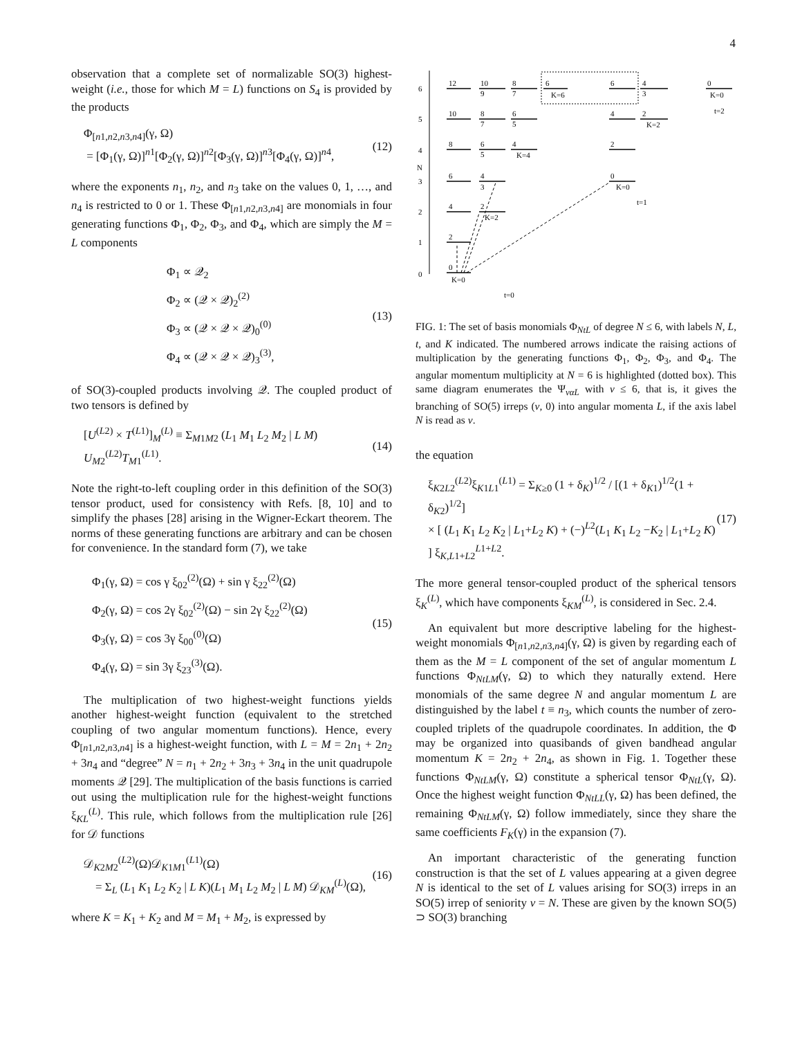4
observation that a complete set of normalizable SO(3) highest-weight (i.e., those for which M = L) functions on S<sub>4</sub> is provided by the products
Φ<sub>[n1,n2,n3,n4]</sub>(γ, Ω)
= [Φ<sub>1</sub>(γ, Ω)]<sup>n1</sup>[Φ<sub>2</sub>(γ, Ω)]<sup>n2</sup>[Φ<sub>3</sub>(γ, Ω)]<sup>n3</sup>[Φ<sub>4</sub>(γ, Ω)]<sup>n4</sup>,
(12)
where the exponents n<sub>1</sub>, n<sub>2</sub>, and n<sub>3</sub> take on the values 0, 1, …, and n<sub>4</sub> is restricted to 0 or 1. These Φ<sub>[n1,n2,n3,n4]</sub> are monomials in four generating functions Φ<sub>1</sub>, Φ<sub>2</sub>, Φ<sub>3</sub>, and Φ<sub>4</sub>, which are simply the M = L components
Φ<sub>1</sub> ∝ 𝒬<sub>2</sub>
Φ<sub>2</sub> ∝ (𝒬 × 𝒬)<sub>2</sub><sup>(2)</sup>
Φ<sub>3</sub> ∝ (𝒬 × 𝒬 × 𝒬)<sub>0</sub><sup>(0)</sup>
Φ<sub>4</sub> ∝ (𝒬 × 𝒬 × 𝒬)<sub>3</sub><sup>(3)</sup>,
(13)
of SO(3)-coupled products involving 𝒬. The coupled product of two tensors is defined by
[U<sup>(L2)</sup> × T<sup>(L1)</sup>]<sub>M</sub><sup>(L)</sup> ≡ Σ<sub>M1M2</sub> (L<sub>1</sub> M<sub>1</sub> L<sub>2</sub> M<sub>2</sub> | L M) U<sub>M2</sub><sup>(L2)</sup>T<sub>M1</sub><sup>(L1)</sup>.
(14)
Note the right-to-left coupling order in this definition of the SO(3) tensor product, used for consistency with Refs. [8, 10] and to simplify the phases [28] arising in the Wigner-Eckart theorem. The norms of these generating functions are arbitrary and can be chosen for convenience. In the standard form (7), we take
Φ<sub>1</sub>(γ, Ω) = cos γ ξ<sub>02</sub><sup>(2)</sup>(Ω) + sin γ ξ<sub>22</sub><sup>(2)</sup>(Ω)
Φ<sub>2</sub>(γ, Ω) = cos 2γ ξ<sub>02</sub><sup>(2)</sup>(Ω) − sin 2γ ξ<sub>22</sub><sup>(2)</sup>(Ω)
Φ<sub>3</sub>(γ, Ω) = cos 3γ ξ<sub>00</sub><sup>(0)</sup>(Ω)
Φ<sub>4</sub>(γ, Ω) = sin 3γ ξ<sub>23</sub><sup>(3)</sup>(Ω).
(15)
The multiplication of two highest-weight functions yields another highest-weight function (equivalent to the stretched coupling of two angular momentum functions). Hence, every Φ<sub>[n1,n2,n3,n4]</sub> is a highest-weight function, with L = M = 2n<sub>1</sub> + 2n<sub>2</sub> + 3n<sub>4</sub> and “degree” N = n<sub>1</sub> + 2n<sub>2</sub> + 3n<sub>3</sub> + 3n<sub>4</sub> in the unit quadrupole moments 𝒬 [29]. The multiplication of the basis functions is carried out using the multiplication rule for the highest-weight functions ξ<sub>KL</sub><sup>(L)</sup>. This rule, which follows from the multiplication rule [26] for 𝒟 functions
𝒟<sub>K2M2</sub><sup>(L2)</sup>(Ω)𝒟<sub>K1M1</sub><sup>(L1)</sup>(Ω)
= Σ<sub>L</sub> (L<sub>1</sub> K<sub>1</sub> L<sub>2</sub> K<sub>2</sub> | L K)(L<sub>1</sub> M<sub>1</sub> L<sub>2</sub> M<sub>2</sub> | L M) 𝒟<sub>KM</sub><sup>(L)</sup>(Ω),
(16)
where K = K<sub>1</sub> + K<sub>2</sub> and M = M<sub>1</sub> + M<sub>2</sub>, is expressed by
0
1
2
3
4
5
6
N
0
2
4
6
8
10
12
2
4
3
6
5
8
7
10
9
4
6
5
8
7
6
6
4
3
0
4
2
2
0
K=0
K=2
K=4
K=6
K=2
K=0
K=0
t=0
t=1
t=2
FIG. 1: The set of basis monomials Φ<sub>NtL</sub> of degree N ≤ 6, with labels N, L, t, and K indicated. The numbered arrows indicate the raising actions of multiplication by the generating functions Φ<sub>1</sub>, Φ<sub>2</sub>, Φ<sub>3</sub>, and Φ<sub>4</sub>. The angular momentum multiplicity at N = 6 is highlighted (dotted box). This same diagram enumerates the Ψ<sub>vαL</sub> with v ≤ 6, that is, it gives the branching of SO(5) irreps (v, 0) into angular momenta L, if the axis label N is read as v.
the equation
ξ<sub>K2L2</sub><sup>(L2)</sup>ξ<sub>K1L1</sub><sup>(L1)</sup> = Σ<sub>K≥0</sub> (1 + δ<sub>K</sub>)<sup>1/2</sup> / [(1 + δ<sub>K1</sub>)<sup>1/2</sup>(1 + δ<sub>K2</sub>)<sup>1/2</sup>]
× [ (L<sub>1</sub> K<sub>1</sub> L<sub>2</sub> K<sub>2</sub> | L<sub>1</sub>+L<sub>2</sub> K) + (−)<sup>L2</sup>(L<sub>1</sub> K<sub>1</sub> L<sub>2</sub> −K<sub>2</sub> | L<sub>1</sub>+L<sub>2</sub> K) ] ξ<sub>K,L1+L2</sub><sup>L1+L2</sup>.
(17)
The more general tensor-coupled product of the spherical tensors ξ<sub>K</sub><sup>(L)</sup>, which have components ξ<sub>KM</sub><sup>(L)</sup>, is considered in Sec. 2.4.
An equivalent but more descriptive labeling for the highest-weight monomials Φ<sub>[n1,n2,n3,n4]</sub>(γ, Ω) is given by regarding each of them as the M = L component of the set of angular momentum L functions Φ<sub>NtLM</sub>(γ, Ω) to which they naturally extend. Here monomials of the same degree N and angular momentum L are distinguished by the label t ≡ n<sub>3</sub>, which counts the number of zero-coupled triplets of the quadrupole coordinates. In addition, the Φ may be organized into quasibands of given bandhead angular momentum K = 2n<sub>2</sub> + 2n<sub>4</sub>, as shown in Fig. 1. Together these functions Φ<sub>NtLM</sub>(γ, Ω) constitute a spherical tensor Φ<sub>NtL</sub>(γ, Ω). Once the highest weight function Φ<sub>NtLL</sub>(γ, Ω) has been defined, the remaining Φ<sub>NtLM</sub>(γ, Ω) follow immediately, since they share the same coefficients F<sub>K</sub>(γ) in the expansion (7).
An important characteristic of the generating function construction is that the set of L values appearing at a given degree N is identical to the set of L values arising for SO(3) irreps in an SO(5) irrep of seniority v = N. These are given by the known SO(5) ⊃ SO(3) branching